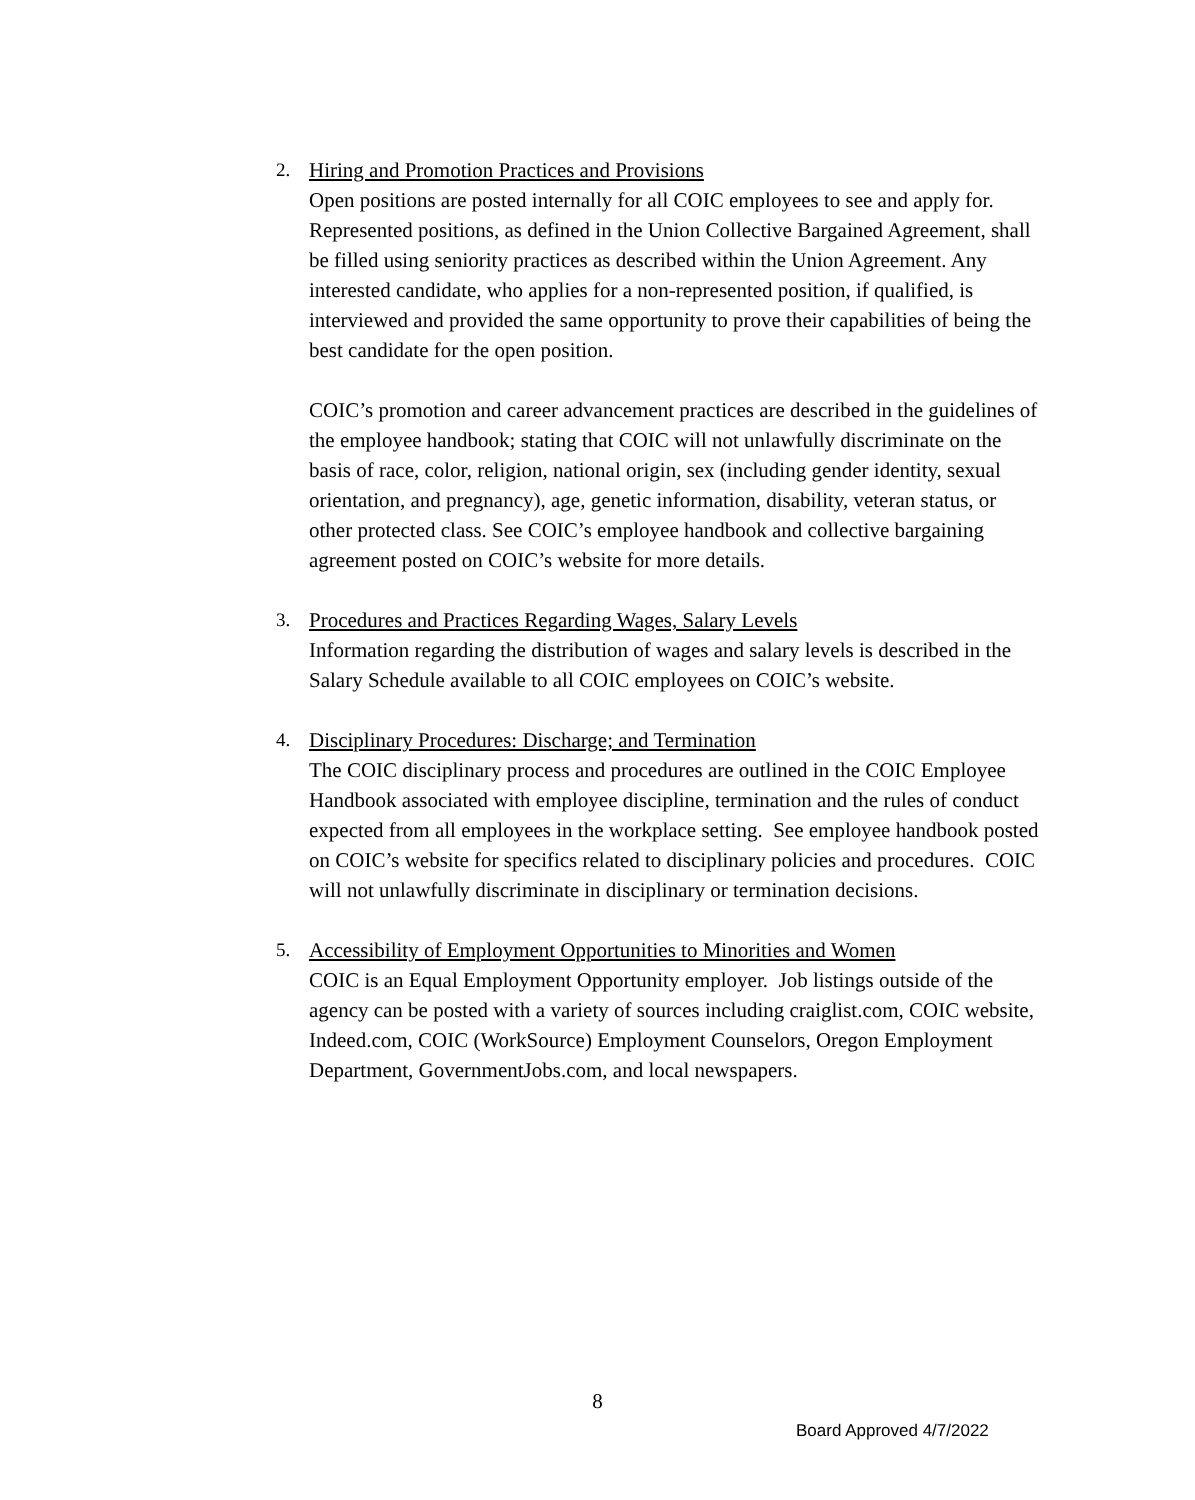2. Hiring and Promotion Practices and Provisions
Open positions are posted internally for all COIC employees to see and apply for. Represented positions, as defined in the Union Collective Bargained Agreement, shall be filled using seniority practices as described within the Union Agreement. Any interested candidate, who applies for a non-represented position, if qualified, is interviewed and provided the same opportunity to prove their capabilities of being the best candidate for the open position.
COIC’s promotion and career advancement practices are described in the guidelines of the employee handbook; stating that COIC will not unlawfully discriminate on the basis of race, color, religion, national origin, sex (including gender identity, sexual orientation, and pregnancy), age, genetic information, disability, veteran status, or other protected class. See COIC’s employee handbook and collective bargaining agreement posted on COIC’s website for more details.
3. Procedures and Practices Regarding Wages, Salary Levels
Information regarding the distribution of wages and salary levels is described in the Salary Schedule available to all COIC employees on COIC’s website.
4. Disciplinary Procedures: Discharge; and Termination
The COIC disciplinary process and procedures are outlined in the COIC Employee Handbook associated with employee discipline, termination and the rules of conduct expected from all employees in the workplace setting. See employee handbook posted on COIC’s website for specifics related to disciplinary policies and procedures. COIC will not unlawfully discriminate in disciplinary or termination decisions.
5. Accessibility of Employment Opportunities to Minorities and Women
COIC is an Equal Employment Opportunity employer. Job listings outside of the agency can be posted with a variety of sources including craiglist.com, COIC website, Indeed.com, COIC (WorkSource) Employment Counselors, Oregon Employment Department, GovernmentJobs.com, and local newspapers.
8
Board Approved 4/7/2022